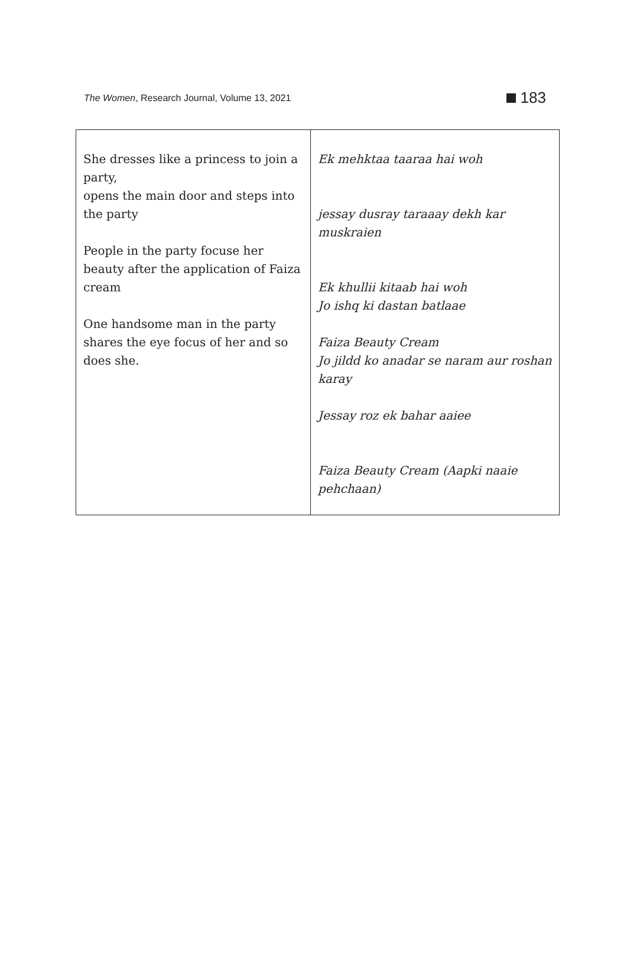The Women, Research Journal, Volume 13, 2021 183
| She dresses like a princess to join a party, opens the main door and steps into the party People in the party focuse her beauty after the application of Faiza cream One handsome man in the party shares the eye focus of her and so does she. | Ek mehktaa taaraa hai woh jessay dusray taraaay dekh kar muskraien Ek khullii kitaab hai woh Jo ishq ki dastan batlaae Faiza Beauty Cream Jo jildd ko anadar se naram aur roshan karay Jessay roz ek bahar aaiee Faiza Beauty Cream (Aapki naaie pehchaan) |